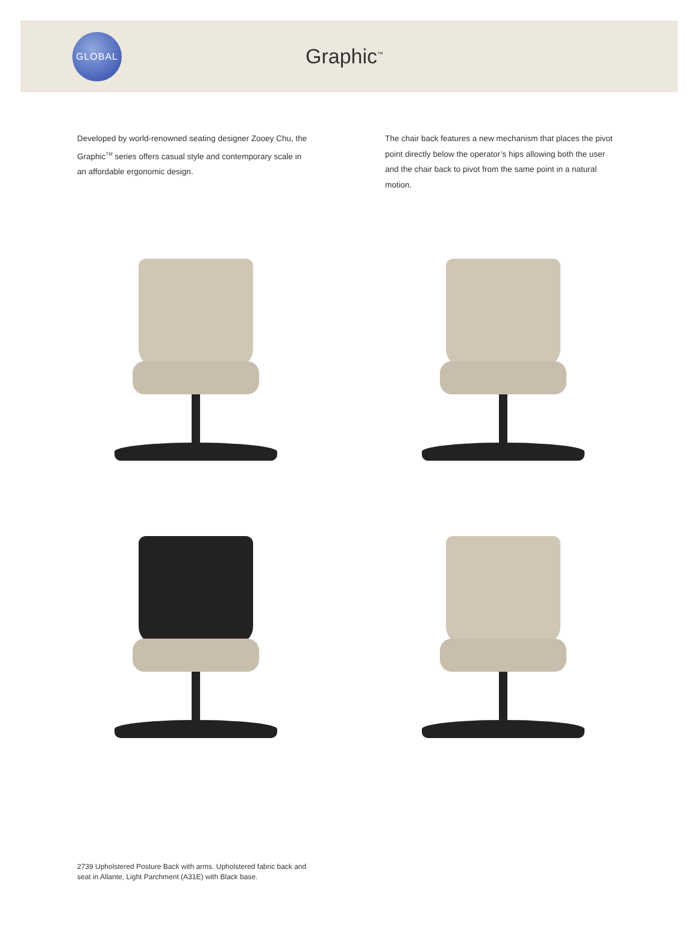GLOBAL
Graphic<sup>™</sup>
Developed by world-renowned seating designer Zooey Chu, the Graphic<sup>TM</sup> series offers casual style and contemporary scale in an affordable ergonomic design.
The chair back features a new mechanism that places the pivot point directly below the operator’s hips allowing both the user and the chair back to pivot from the same point in a natural motion.
2739 Upholstered Posture Back with arms. Upholstered fabric back and seat in Allante, Light Parchment (A31E) with Black base.